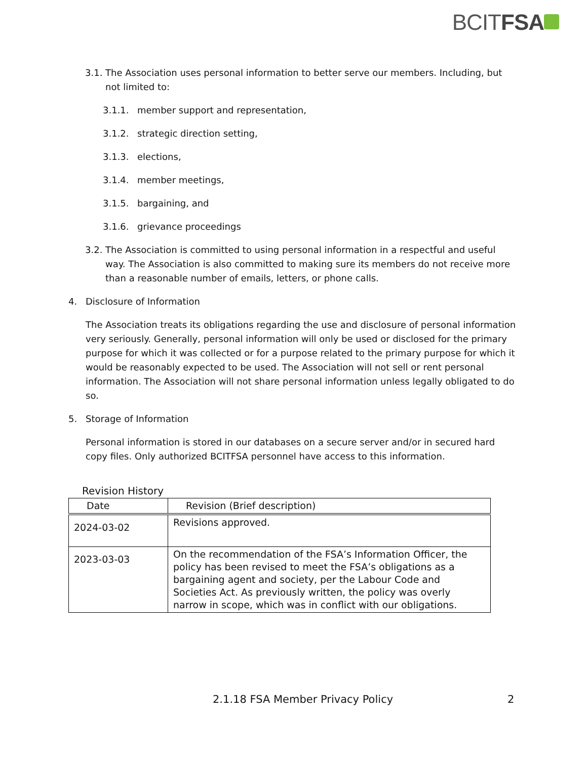BCITFSA
3.1. The Association uses personal information to better serve our members. Including, but not limited to:
3.1.1. member support and representation,
3.1.2. strategic direction setting,
3.1.3. elections,
3.1.4. member meetings,
3.1.5. bargaining, and
3.1.6. grievance proceedings
3.2. The Association is committed to using personal information in a respectful and useful way. The Association is also committed to making sure its members do not receive more than a reasonable number of emails, letters, or phone calls.
4. Disclosure of Information
The Association treats its obligations regarding the use and disclosure of personal information very seriously. Generally, personal information will only be used or disclosed for the primary purpose for which it was collected or for a purpose related to the primary purpose for which it would be reasonably expected to be used. The Association will not sell or rent personal information. The Association will not share personal information unless legally obligated to do so.
5. Storage of Information
Personal information is stored in our databases on a secure server and/or in secured hard copy files. Only authorized BCITFSA personnel have access to this information.
Revision History
| Date | Revision (Brief description) |
| --- | --- |
| 2024-03-02 | Revisions approved. |
| 2023-03-03 | On the recommendation of the FSA’s Information Officer, the policy has been revised to meet the FSA’s obligations as a bargaining agent and society, per the Labour Code and Societies Act. As previously written, the policy was overly narrow in scope, which was in conflict with our obligations. |
2.1.18 FSA Member Privacy Policy
2